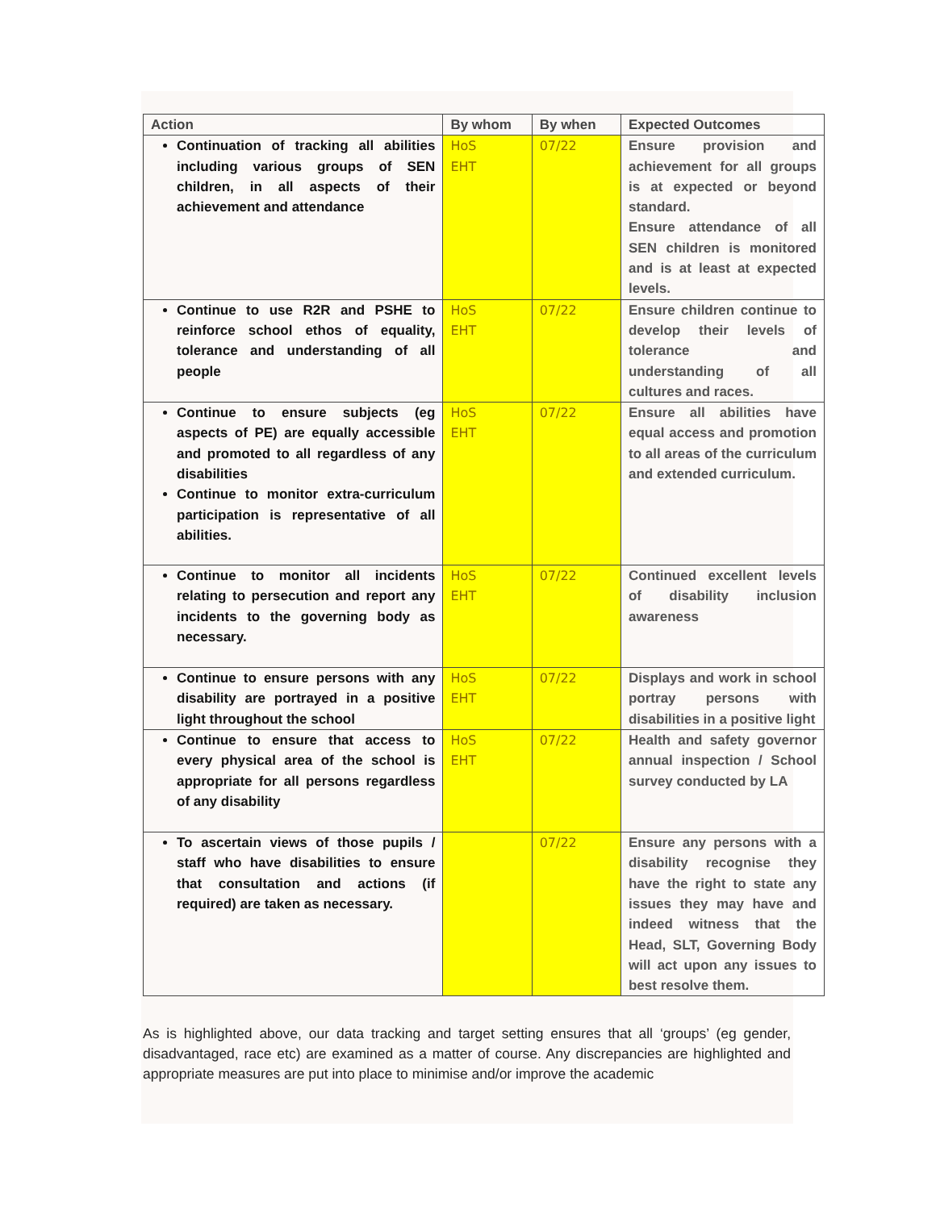| Action | By whom | By when | Expected Outcomes |
| --- | --- | --- | --- |
| Continuation of tracking all abilities including various groups of SEN children, in all aspects of their achievement and attendance | HoS EHT | 07/22 | Ensure provision and achievement for all groups is at expected or beyond standard. Ensure attendance of all SEN children is monitored and is at least at expected levels. |
| Continue to use R2R and PSHE to reinforce school ethos of equality, tolerance and understanding of all people | HoS EHT | 07/22 | Ensure children continue to develop their levels of tolerance and understanding of all cultures and races. |
| Continue to ensure subjects (eg aspects of PE) are equally accessible and promoted to all regardless of any disabilities Continue to monitor extra-curriculum participation is representative of all abilities. | HoS EHT | 07/22 | Ensure all abilities have equal access and promotion to all areas of the curriculum and extended curriculum. |
| Continue to monitor all incidents relating to persecution and report any incidents to the governing body as necessary. | HoS EHT | 07/22 | Continued excellent levels of disability inclusion awareness |
| Continue to ensure persons with any disability are portrayed in a positive light throughout the school | HoS EHT | 07/22 | Displays and work in school portray persons with disabilities in a positive light |
| Continue to ensure that access to every physical area of the school is appropriate for all persons regardless of any disability | HoS EHT | 07/22 | Health and safety governor annual inspection / School survey conducted by LA |
| To ascertain views of those pupils / staff who have disabilities to ensure that consultation and actions (if required) are taken as necessary. | | 07/22 | Ensure any persons with a disability recognise they have the right to state any issues they may have and indeed witness that the Head, SLT, Governing Body will act upon any issues to best resolve them. |
As is highlighted above, our data tracking and target setting ensures that all ‘groups’ (eg gender, disadvantaged, race etc) are examined as a matter of course. Any discrepancies are highlighted and appropriate measures are put into place to minimise and/or improve the academic